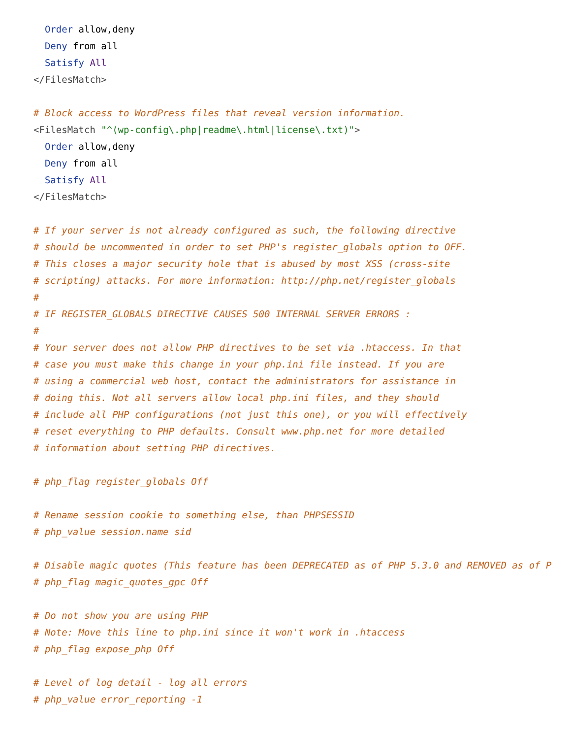Order allow,deny
  Deny from all
  Satisfy All
</FilesMatch>

# Block access to WordPress files that reveal version information.
<FilesMatch "^(wp-config\.php|readme\.html|license\.txt)">
  Order allow,deny
  Deny from all
  Satisfy All
</FilesMatch>

# If your server is not already configured as such, the following directive
# should be uncommented in order to set PHP's register_globals option to OFF.
# This closes a major security hole that is abused by most XSS (cross-site
# scripting) attacks. For more information: http://php.net/register_globals
#
# IF REGISTER_GLOBALS DIRECTIVE CAUSES 500 INTERNAL SERVER ERRORS :
#
# Your server does not allow PHP directives to be set via .htaccess. In that
# case you must make this change in your php.ini file instead. If you are
# using a commercial web host, contact the administrators for assistance in
# doing this. Not all servers allow local php.ini files, and they should
# include all PHP configurations (not just this one), or you will effectively
# reset everything to PHP defaults. Consult www.php.net for more detailed
# information about setting PHP directives.

# php_flag register_globals Off

# Rename session cookie to something else, than PHPSESSID
# php_value session.name sid

# Disable magic quotes (This feature has been DEPRECATED as of PHP 5.3.0 and REMOVED as of P
# php_flag magic_quotes_gpc Off

# Do not show you are using PHP
# Note: Move this line to php.ini since it won't work in .htaccess
# php_flag expose_php Off

# Level of log detail - log all errors
# php_value error_reporting -1